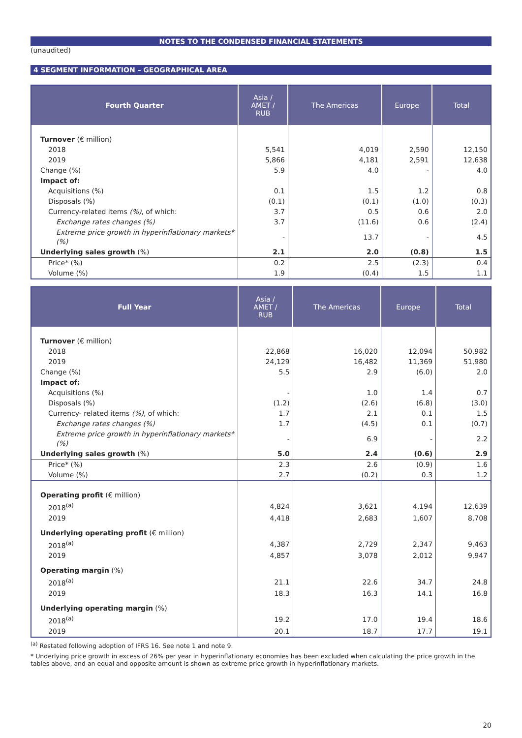NOTES TO THE CONDENSED FINANCIAL STATEMENTS
(unaudited)
4 SEGMENT INFORMATION – GEOGRAPHICAL AREA
| Fourth Quarter | Asia / AMET / RUB | The Americas | Europe | Total |
| --- | --- | --- | --- | --- |
| Turnover (€ million) | | | | |
| 2018 | 5,541 | 4,019 | 2,590 | 12,150 |
| 2019 | 5,866 | 4,181 | 2,591 | 12,638 |
| Change (%) | 5.9 | 4.0 | - | 4.0 |
| Impact of: | | | | |
| Acquisitions (%) | 0.1 | 1.5 | 1.2 | 0.8 |
| Disposals (%) | (0.1) | (0.1) | (1.0) | (0.3) |
| Currency-related items (%) , of which: | 3.7 | 0.5 | 0.6 | 2.0 |
| Exchange rates changes (%) | 3.7 | (11.6) | 0.6 | (2.4) |
| Extreme price growth in hyperinflationary markets* (%) | - | 13.7 | - | 4.5 |
| Underlying sales growth (%) | 2.1 | 2.0 | (0.8) | 1.5 |
| Price* (%) | 0.2 | 2.5 | (2.3) | 0.4 |
| Volume (%) | 1.9 | (0.4) | 1.5 | 1.1 |
| Full Year | Asia / AMET / RUB | The Americas | Europe | Total |
| --- | --- | --- | --- | --- |
| Turnover (€ million) | | | | |
| 2018 | 22,868 | 16,020 | 12,094 | 50,982 |
| 2019 | 24,129 | 16,482 | 11,369 | 51,980 |
| Change (%) | 5.5 | 2.9 | (6.0) | 2.0 |
| Impact of: | | | | |
| Acquisitions (%) | - | 1.0 | 1.4 | 0.7 |
| Disposals (%) | (1.2) | (2.6) | (6.8) | (3.0) |
| Currency- related items (%) , of which: | 1.7 | 2.1 | 0.1 | 1.5 |
| Exchange rates changes (%) | 1.7 | (4.5) | 0.1 | (0.7) |
| Extreme price growth in hyperinflationary markets* (%) | - | 6.9 | - | 2.2 |
| Underlying sales growth (%) | 5.0 | 2.4 | (0.6) | 2.9 |
| Price* (%) | 2.3 | 2.6 | (0.9) | 1.6 |
| Volume (%) | 2.7 | (0.2) | 0.3 | 1.2 |
| Operating profit (€ million) | | | | |
| 2018<sup>(a)</sup> | 4,824 | 3,621 | 4,194 | 12,639 |
| 2019 | 4,418 | 2,683 | 1,607 | 8,708 |
| Underlying operating profit (€ million) | | | | |
| 2018<sup>(a)</sup> | 4,387 | 2,729 | 2,347 | 9,463 |
| 2019 | 4,857 | 3,078 | 2,012 | 9,947 |
| Operating margin (%) | | | | |
| 2018<sup>(a)</sup> | 21.1 | 22.6 | 34.7 | 24.8 |
| 2019 | 18.3 | 16.3 | 14.1 | 16.8 |
| Underlying operating margin (%) | | | | |
| 2018<sup>(a)</sup> | 19.2 | 17.0 | 19.4 | 18.6 |
| 2019 | 20.1 | 18.7 | 17.7 | 19.1 |
<sup>(a)</sup> Restated following adoption of IFRS 16. See note 1 and note 9.
* Underlying price growth in excess of 26% per year in hyperinflationary economies has been excluded when calculating the price growth in the tables above, and an equal and opposite amount is shown as extreme price growth in hyperinflationary markets.
20